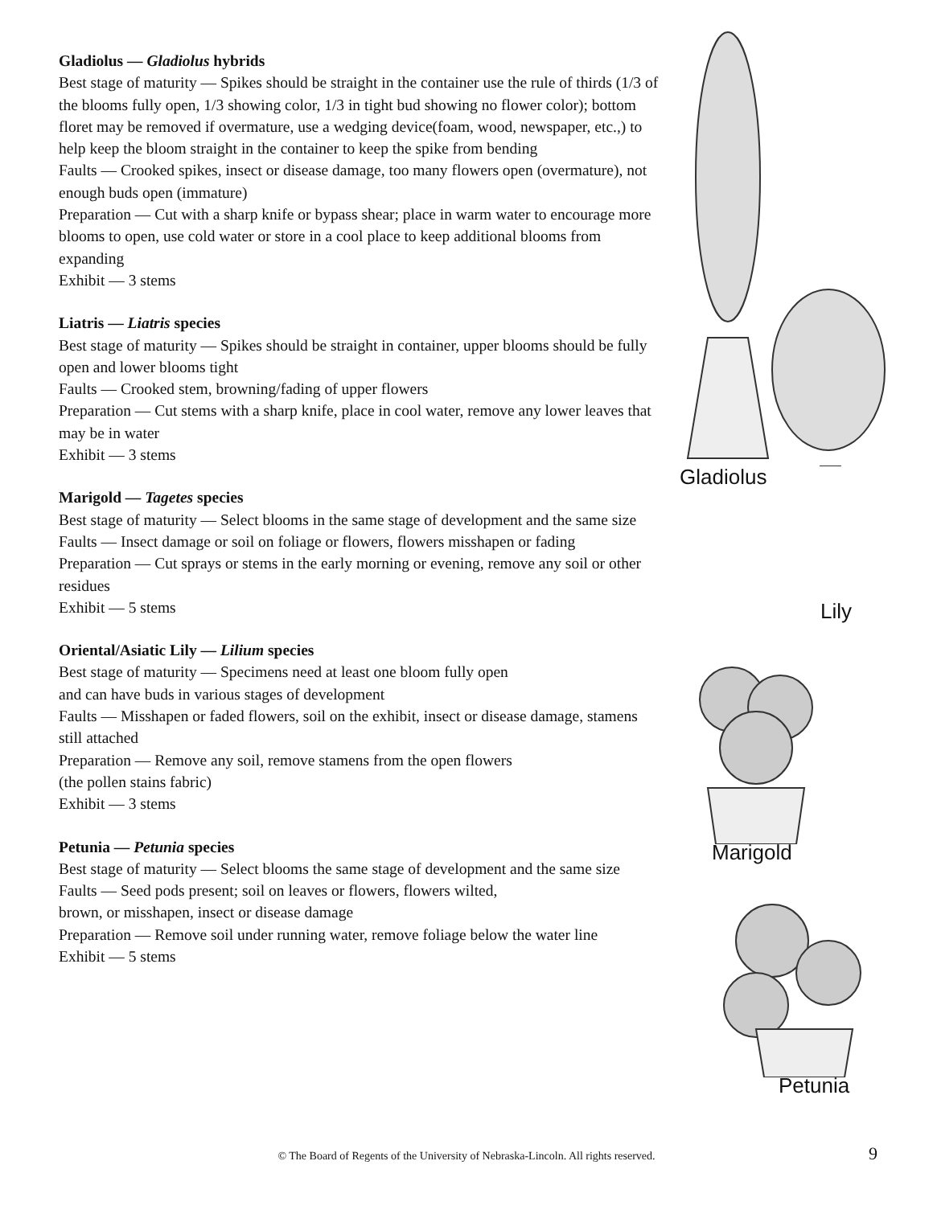Gladiolus — Gladiolus hybrids
Best stage of maturity — Spikes should be straight in the container use the rule of thirds (1/3 of the blooms fully open, 1/3 showing color, 1/3 in tight bud showing no flower color); bottom floret may be removed if overmature, use a wedging device(foam, wood, newspaper, etc.,) to help keep the bloom straight in the container to keep the spike from bending
Faults — Crooked spikes, insect or disease damage, too many flowers open (overmature), not enough buds open (immature)
Preparation — Cut with a sharp knife or bypass shear; place in warm water to encourage more blooms to open, use cold water or store in a cool place to keep additional blooms from expanding
Exhibit — 3 stems
Liatris — Liatris species
Best stage of maturity — Spikes should be straight in container, upper blooms should be fully open and lower blooms tight
Faults — Crooked stem, browning/fading of upper flowers
Preparation — Cut stems with a sharp knife, place in cool water, remove any lower leaves that may be in water
Exhibit — 3 stems
Marigold — Tagetes species
Best stage of maturity — Select blooms in the same stage of development and the same size
Faults — Insect damage or soil on foliage or flowers, flowers misshapen or fading
Preparation — Cut sprays or stems in the early morning or evening, remove any soil or other residues
Exhibit — 5 stems
Oriental/Asiatic Lily — Lilium species
Best stage of maturity — Specimens need at least one bloom fully open
and can have buds in various stages of development
Faults — Misshapen or faded flowers, soil on the exhibit, insect or disease damage, stamens still attached
Preparation — Remove any soil, remove stamens from the open flowers
(the pollen stains fabric)
Exhibit — 3 stems
Petunia — Petunia species
Best stage of maturity — Select blooms the same stage of development and the same size
Faults — Seed pods present; soil on leaves or flowers, flowers wilted,
brown, or misshapen, insect or disease damage
Preparation — Remove soil under running water, remove foliage below the water line
Exhibit — 5 stems
Gladiolus
Lily
Marigold
Petunia
© The Board of Regents of the University of Nebraska-Lincoln. All rights reserved. 9